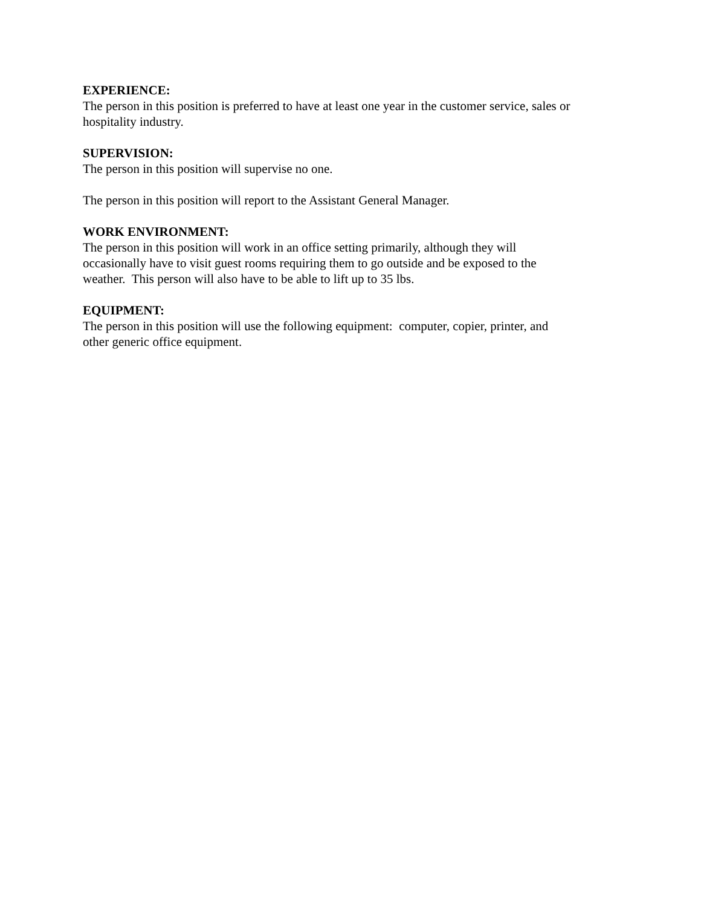EXPERIENCE:
The person in this position is preferred to have at least one year in the customer service, sales or hospitality industry.
SUPERVISION:
The person in this position will supervise no one.
The person in this position will report to the Assistant General Manager.
WORK ENVIRONMENT:
The person in this position will work in an office setting primarily, although they will
occasionally have to visit guest rooms requiring them to go outside and be exposed to the
weather. This person will also have to be able to lift up to 35 lbs.
EQUIPMENT:
The person in this position will use the following equipment: computer, copier, printer, and
other generic office equipment.